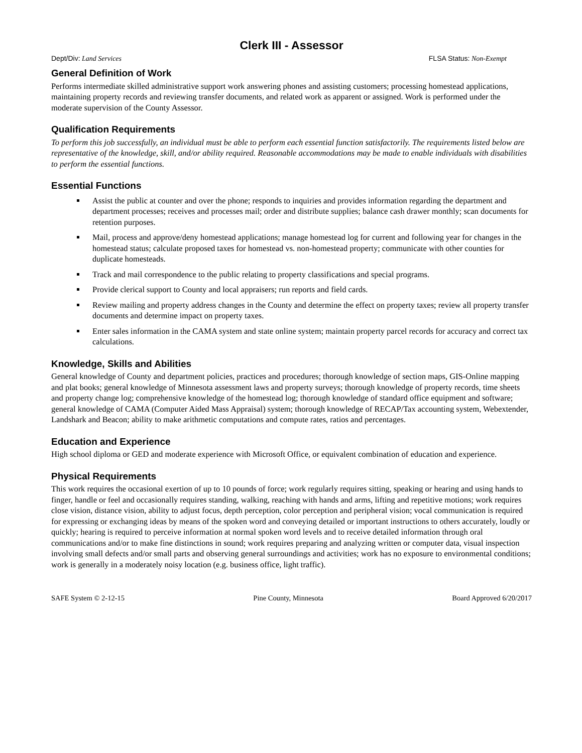Clerk III - Assessor
Dept/Div: Land Services FLSA Status: Non-Exempt
General Definition of Work
Performs intermediate skilled administrative support work answering phones and assisting customers; processing homestead applications, maintaining property records and reviewing transfer documents, and related work as apparent or assigned. Work is performed under the moderate supervision of the County Assessor.
Qualification Requirements
To perform this job successfully, an individual must be able to perform each essential function satisfactorily. The requirements listed below are representative of the knowledge, skill, and/or ability required. Reasonable accommodations may be made to enable individuals with disabilities to perform the essential functions.
Essential Functions
Assist the public at counter and over the phone; responds to inquiries and provides information regarding the department and department processes; receives and processes mail; order and distribute supplies; balance cash drawer monthly; scan documents for retention purposes.
Mail, process and approve/deny homestead applications; manage homestead log for current and following year for changes in the homestead status; calculate proposed taxes for homestead vs. non-homestead property; communicate with other counties for duplicate homesteads.
Track and mail correspondence to the public relating to property classifications and special programs.
Provide clerical support to County and local appraisers; run reports and field cards.
Review mailing and property address changes in the County and determine the effect on property taxes; review all property transfer documents and determine impact on property taxes.
Enter sales information in the CAMA system and state online system; maintain property parcel records for accuracy and correct tax calculations.
Knowledge, Skills and Abilities
General knowledge of County and department policies, practices and procedures; thorough knowledge of section maps, GIS-Online mapping and plat books; general knowledge of Minnesota assessment laws and property surveys; thorough knowledge of property records, time sheets and property change log; comprehensive knowledge of the homestead log; thorough knowledge of standard office equipment and software; general knowledge of CAMA (Computer Aided Mass Appraisal) system; thorough knowledge of RECAP/Tax accounting system, Webextender, Landshark and Beacon; ability to make arithmetic computations and compute rates, ratios and percentages.
Education and Experience
High school diploma or GED and moderate experience with Microsoft Office, or equivalent combination of education and experience.
Physical Requirements
This work requires the occasional exertion of up to 10 pounds of force; work regularly requires sitting, speaking or hearing and using hands to finger, handle or feel and occasionally requires standing, walking, reaching with hands and arms, lifting and repetitive motions; work requires close vision, distance vision, ability to adjust focus, depth perception, color perception and peripheral vision; vocal communication is required for expressing or exchanging ideas by means of the spoken word and conveying detailed or important instructions to others accurately, loudly or quickly; hearing is required to perceive information at normal spoken word levels and to receive detailed information through oral communications and/or to make fine distinctions in sound; work requires preparing and analyzing written or computer data, visual inspection involving small defects and/or small parts and observing general surroundings and activities; work has no exposure to environmental conditions; work is generally in a moderately noisy location (e.g. business office, light traffic).
SAFE System © 2-12-15 Pine County, Minnesota Board Approved 6/20/2017